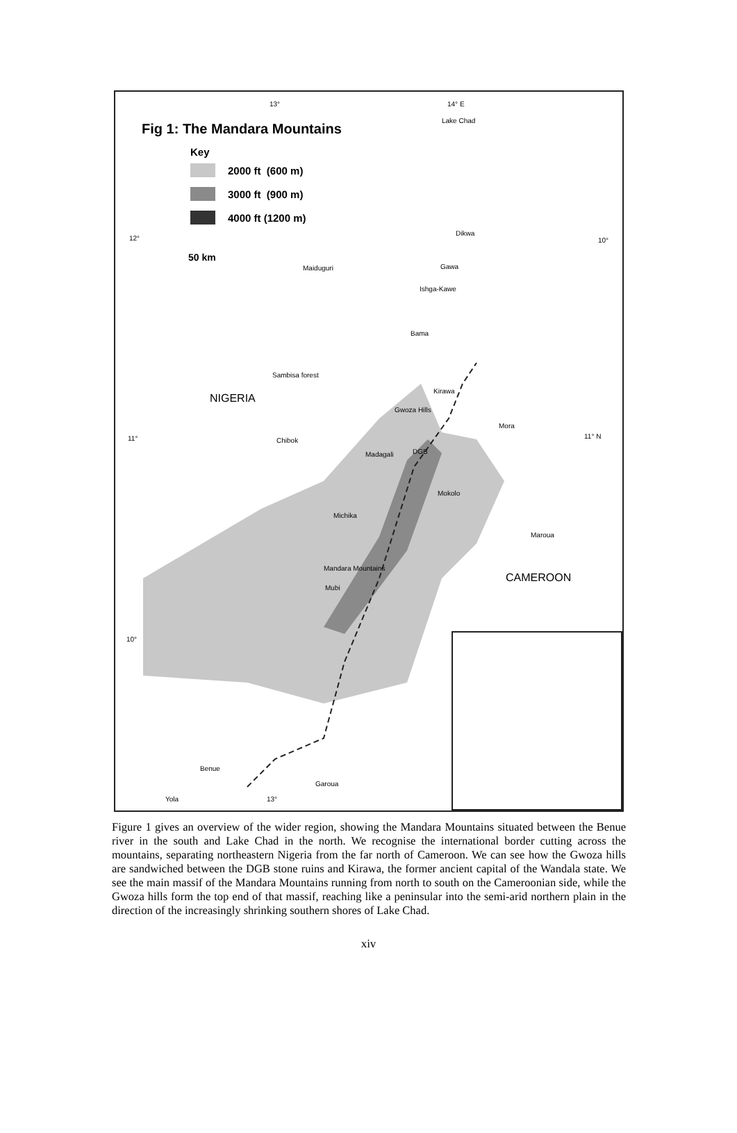Fig 1: The Mandara Mountains
Key
2000 ft (600 m)
3000 ft (900 m)
4000 ft (1200 m)
13° 14° E
Lake Chad
12° 10°
50 km
Maiduguri
Dikwa
Gawa
Ishga-Kawe
Bama
Sambisa forest
NIGERIA
Kirawa
Gwoza Hills
Mora
11° Chibok
11° N
Madagali DGB
Mokolo
Michika
Maroua
Mandara Mountains
CAMEROON
Mubi
10°
Benue
Garoua
Yola 13°
Figure 1 gives an overview of the wider region, showing the Mandara Mountains situated between the Benue river in the south and Lake Chad in the north. We recognise the international border cutting across the mountains, separating northeastern Nigeria from the far north of Cameroon. We can see how the Gwoza hills are sandwiched between the DGB stone ruins and Kirawa, the former ancient capital of the Wandala state. We see the main massif of the Mandara Mountains running from north to south on the Cameroonian side, while the Gwoza hills form the top end of that massif, reaching like a peninsular into the semi-arid northern plain in the direction of the increasingly shrinking southern shores of Lake Chad.
xiv